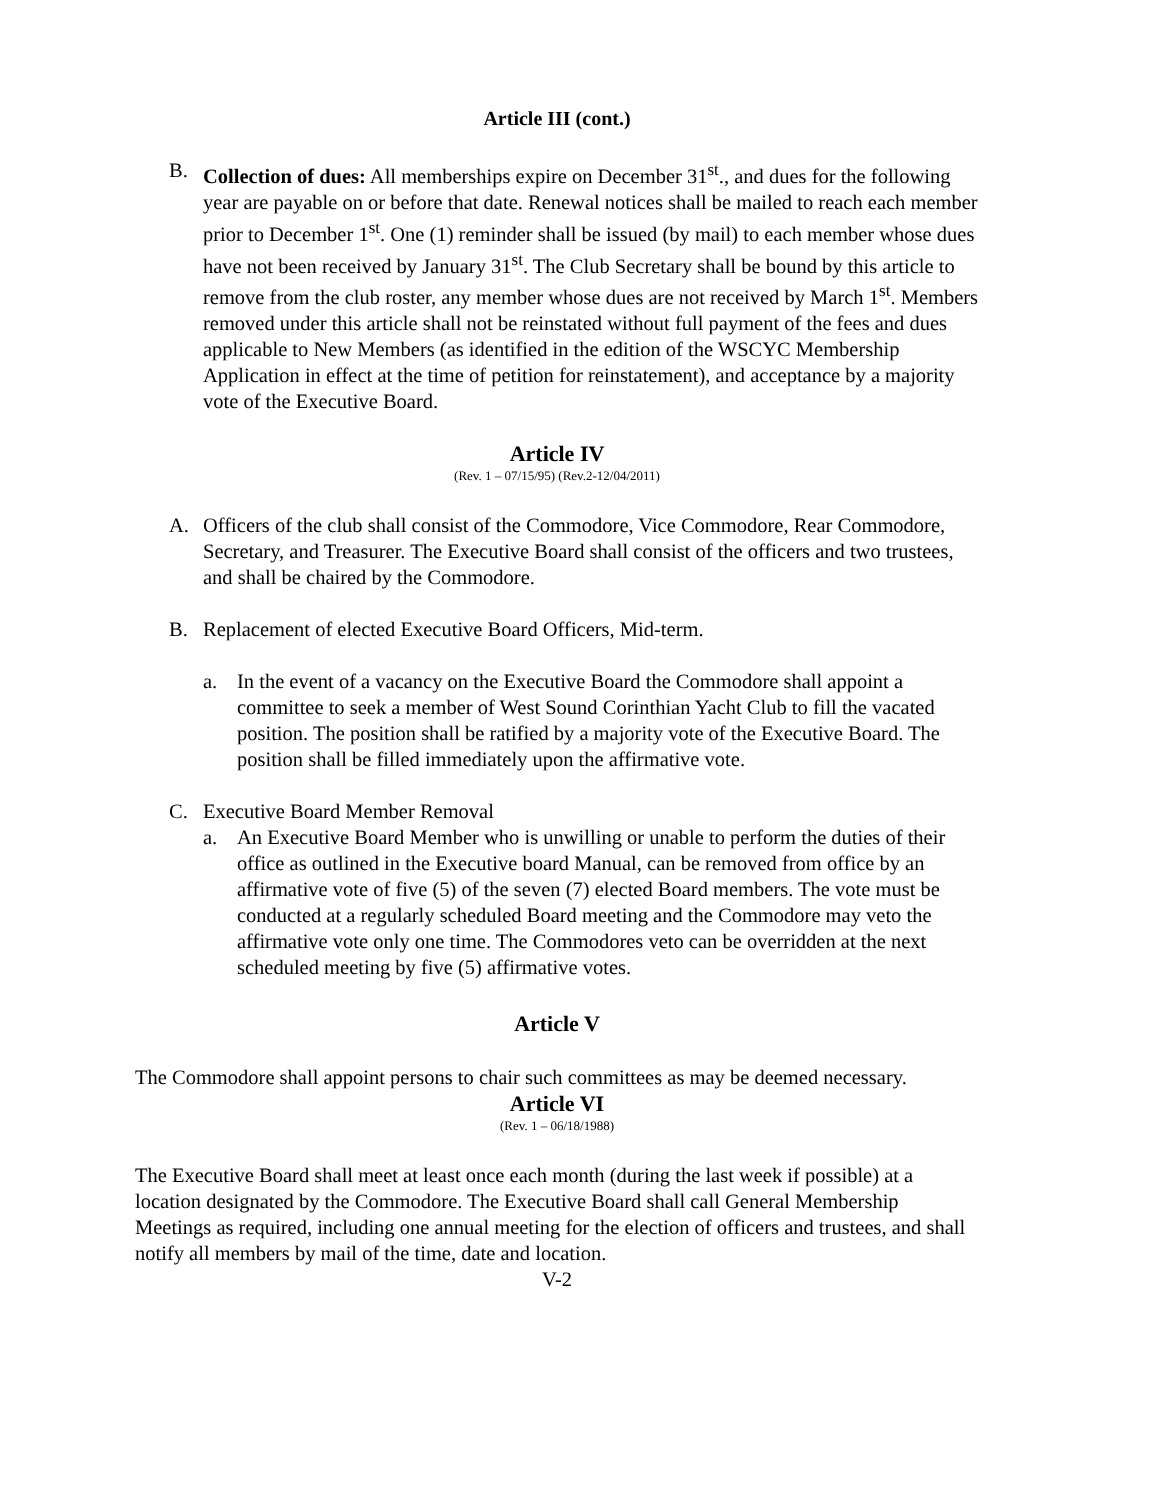Article III (cont.)
B. Collection of dues: All memberships expire on December 31<sup>st</sup>., and dues for the following year are payable on or before that date. Renewal notices shall be mailed to reach each member prior to December 1<sup>st</sup>. One (1) reminder shall be issued (by mail) to each member whose dues have not been received by January 31<sup>st</sup>. The Club Secretary shall be bound by this article to remove from the club roster, any member whose dues are not received by March 1<sup>st</sup>. Members removed under this article shall not be reinstated without full payment of the fees and dues applicable to New Members (as identified in the edition of the WSCYC Membership Application in effect at the time of petition for reinstatement), and acceptance by a majority vote of the Executive Board.
Article IV
(Rev. 1 – 07/15/95) (Rev.2-12/04/2011)
A. Officers of the club shall consist of the Commodore, Vice Commodore, Rear Commodore, Secretary, and Treasurer. The Executive Board shall consist of the officers and two trustees, and shall be chaired by the Commodore.
B. Replacement of elected Executive Board Officers, Mid-term.
a. In the event of a vacancy on the Executive Board the Commodore shall appoint a committee to seek a member of West Sound Corinthian Yacht Club to fill the vacated position. The position shall be ratified by a majority vote of the Executive Board. The position shall be filled immediately upon the affirmative vote.
C. Executive Board Member Removal
a. An Executive Board Member who is unwilling or unable to perform the duties of their office as outlined in the Executive board Manual, can be removed from office by an affirmative vote of five (5) of the seven (7) elected Board members. The vote must be conducted at a regularly scheduled Board meeting and the Commodore may veto the affirmative vote only one time. The Commodores veto can be overridden at the next scheduled meeting by five (5) affirmative votes.
Article V
The Commodore shall appoint persons to chair such committees as may be deemed necessary.
Article VI
(Rev. 1 – 06/18/1988)
The Executive Board shall meet at least once each month (during the last week if possible) at a location designated by the Commodore. The Executive Board shall call General Membership Meetings as required, including one annual meeting for the election of officers and trustees, and shall notify all members by mail of the time, date and location.
V-2